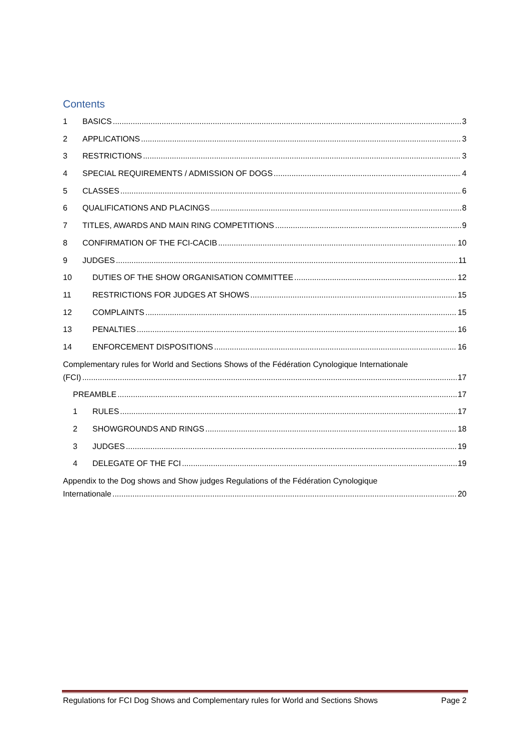Contents
1 BASICS 3
2 APPLICATIONS 3
3 RESTRICTIONS 3
4 SPECIAL REQUIREMENTS / ADMISSION OF DOGS 4
5 CLASSES 6
6 QUALIFICATIONS AND PLACINGS 8
7 TITLES, AWARDS AND MAIN RING COMPETITIONS 9
8 CONFIRMATION OF THE FCI-CACIB 10
9 JUDGES 11
10 DUTIES OF THE SHOW ORGANISATION COMMITTEE 12
11 RESTRICTIONS FOR JUDGES AT SHOWS 15
12 COMPLAINTS 15
13 PENALTIES 16
14 ENFORCEMENT DISPOSITIONS 16
Complementary rules for World and Sections Shows of the Fédération Cynologique Internationale
(FCI) 17
PREAMBLE 17
1 RULES 17
2 SHOWGROUNDS AND RINGS 18
3 JUDGES 19
4 DELEGATE OF THE FCI 19
Appendix to the Dog shows and Show judges Regulations of the Fédération Cynologique
Internationale 20
Regulations for FCI Dog Shows and Complementary rules for World and Sections Shows Page 2